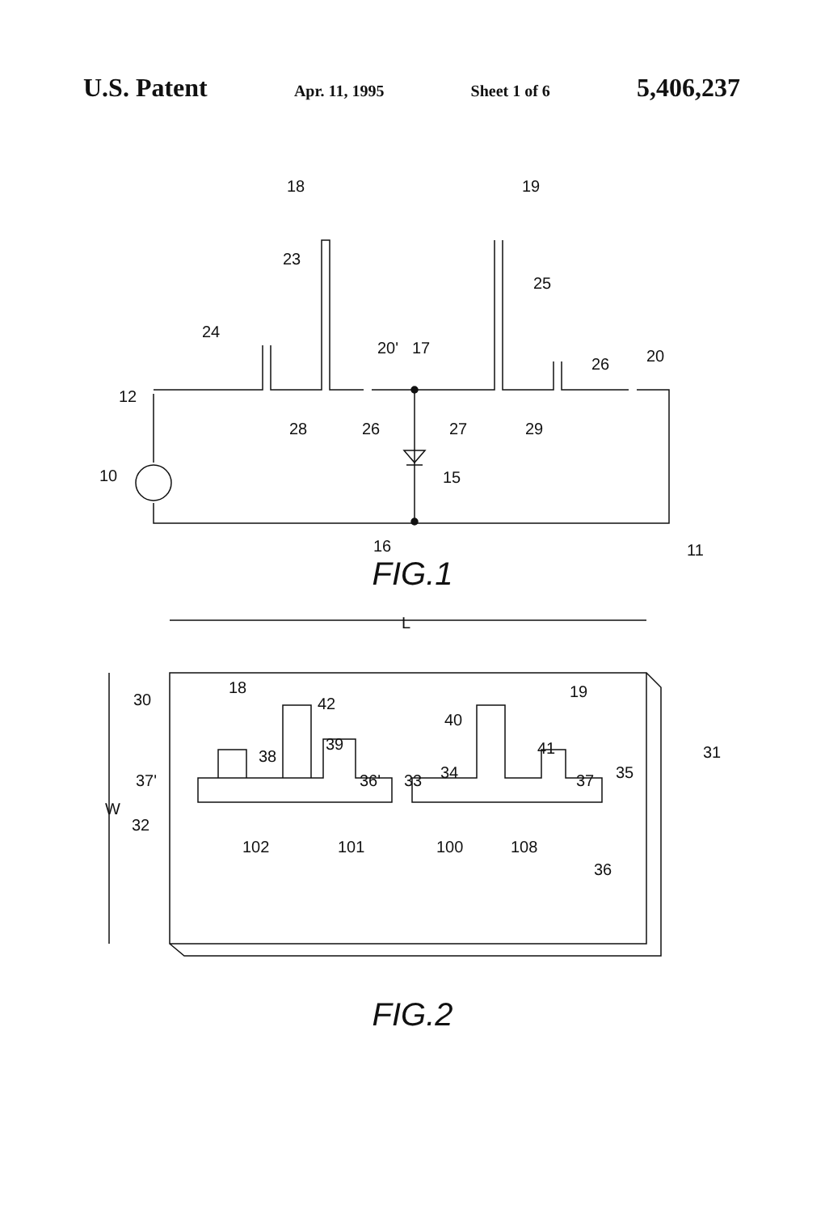U.S. Patent Apr. 11, 1995 Sheet 1 of 6 5,406,237
18
19
23
25
24
26
20'
17
20
12
28
26
27
29
15
10
11
16
FIG.1
L
W
30
31
18
42
39
38
37'
32
36'
33
34
40
41
19
37
35
36
102
101
100
108
FIG.2